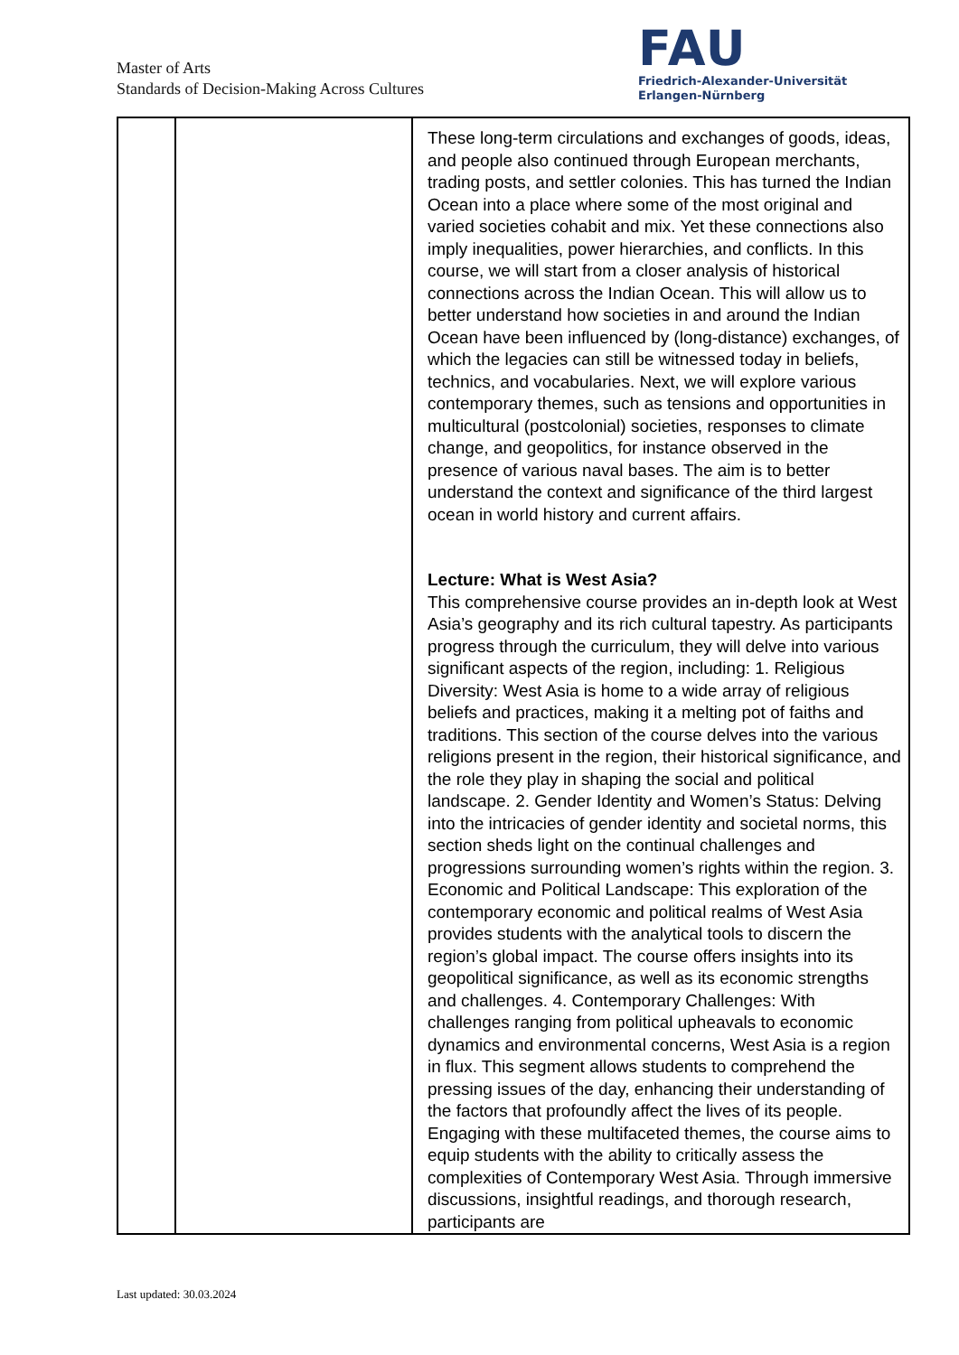Master of Arts
Standards of Decision-Making Across Cultures
FAU
Friedrich-Alexander-Universität
Erlangen-Nürnberg
| | | These long-term circulations and exchanges of goods, ideas, and people also continued through European merchants, trading posts, and settler colonies. This has turned the Indian Ocean into a place where some of the most original and varied societies cohabit and mix. Yet these connections also imply inequalities, power hierarchies, and conflicts. In this course, we will start from a closer analysis of historical connections across the Indian Ocean. This will allow us to better understand how societies in and around the Indian Ocean have been influenced by (long-distance) exchanges, of which the legacies can still be witnessed today in beliefs, technics, and vocabularies. Next, we will explore various contemporary themes, such as tensions and opportunities in multicultural (postcolonial) societies, responses to climate change, and geopolitics, for instance observed in the presence of various naval bases. The aim is to better understand the context and significance of the third largest ocean in world history and current affairs. Lecture: What is West Asia? This comprehensive course provides an in-depth look at West Asia’s geography and its rich cultural tapestry. As participants progress through the curriculum, they will delve into various significant aspects of the region, including: 1. Religious Diversity: West Asia is home to a wide array of religious beliefs and practices, making it a melting pot of faiths and traditions. This section of the course delves into the various religions present in the region, their historical significance, and the role they play in shaping the social and political landscape. 2. Gender Identity and Women’s Status: Delving into the intricacies of gender identity and societal norms, this section sheds light on the continual challenges and progressions surrounding women’s rights within the region. 3. Economic and Political Landscape: This exploration of the contemporary economic and political realms of West Asia provides students with the analytical tools to discern the region’s global impact. The course offers insights into its geopolitical significance, as well as its economic strengths and challenges. 4. Contemporary Challenges: With challenges ranging from political upheavals to economic dynamics and environmental concerns, West Asia is a region in flux. This segment allows students to comprehend the pressing issues of the day, enhancing their understanding of the factors that profoundly affect the lives of its people. Engaging with these multifaceted themes, the course aims to equip students with the ability to critically assess the complexities of Contemporary West Asia. Through immersive discussions, insightful readings, and thorough research, participants are |
Last updated: 30.03.2024